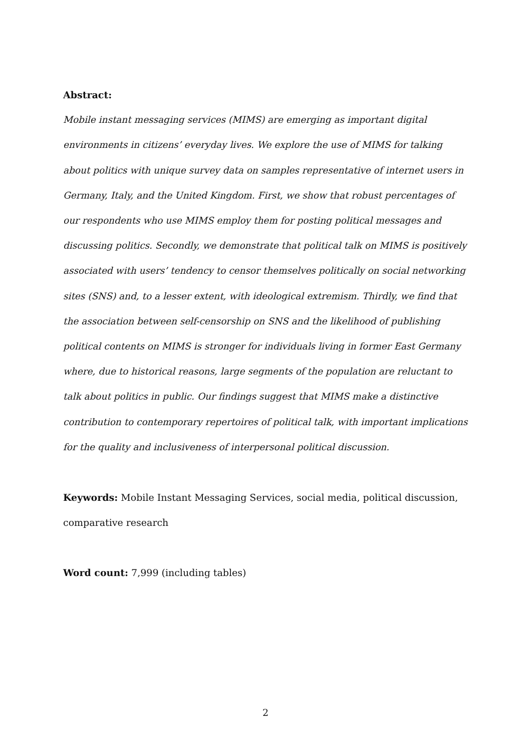Abstract:
Mobile instant messaging services (MIMS) are emerging as important digital environments in citizens’ everyday lives. We explore the use of MIMS for talking about politics with unique survey data on samples representative of internet users in Germany, Italy, and the United Kingdom. First, we show that robust percentages of our respondents who use MIMS employ them for posting political messages and discussing politics. Secondly, we demonstrate that political talk on MIMS is positively associated with users’ tendency to censor themselves politically on social networking sites (SNS) and, to a lesser extent, with ideological extremism. Thirdly, we find that the association between self-censorship on SNS and the likelihood of publishing political contents on MIMS is stronger for individuals living in former East Germany where, due to historical reasons, large segments of the population are reluctant to talk about politics in public. Our findings suggest that MIMS make a distinctive contribution to contemporary repertoires of political talk, with important implications for the quality and inclusiveness of interpersonal political discussion.
Keywords: Mobile Instant Messaging Services, social media, political discussion, comparative research
Word count: 7,999 (including tables)
2